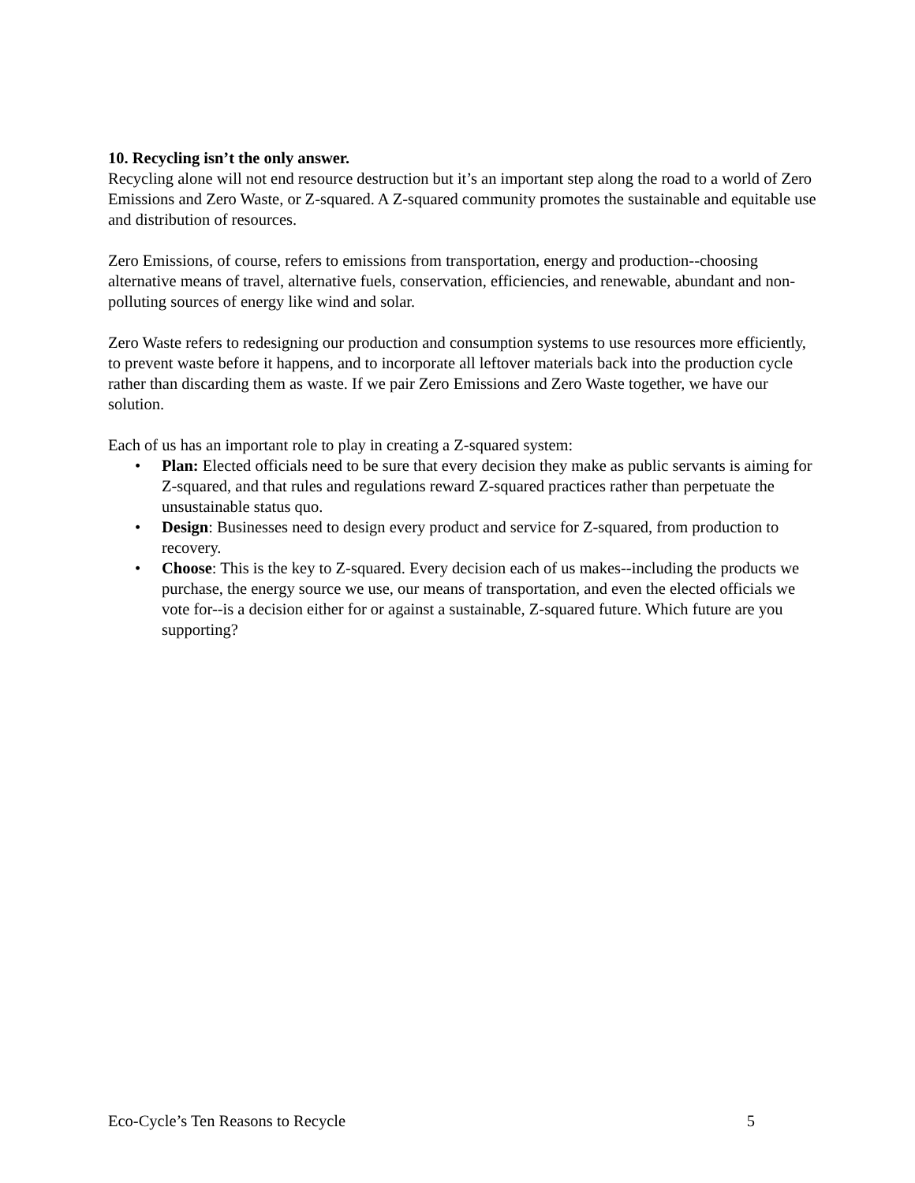10. Recycling isn’t the only answer.
Recycling alone will not end resource destruction but it’s an important step along the road to a world of Zero Emissions and Zero Waste, or Z-squared. A Z-squared community promotes the sustainable and equitable use and distribution of resources.
Zero Emissions, of course, refers to emissions from transportation, energy and production--choosing alternative means of travel, alternative fuels, conservation, efficiencies, and renewable, abundant and non-polluting sources of energy like wind and solar.
Zero Waste refers to redesigning our production and consumption systems to use resources more efficiently, to prevent waste before it happens, and to incorporate all leftover materials back into the production cycle rather than discarding them as waste. If we pair Zero Emissions and Zero Waste together, we have our solution.
Each of us has an important role to play in creating a Z-squared system:
• Plan: Elected officials need to be sure that every decision they make as public servants is aiming for Z-squared, and that rules and regulations reward Z-squared practices rather than perpetuate the unsustainable status quo.
• Design: Businesses need to design every product and service for Z-squared, from production to recovery.
• Choose: This is the key to Z-squared. Every decision each of us makes--including the products we purchase, the energy source we use, our means of transportation, and even the elected officials we vote for--is a decision either for or against a sustainable, Z-squared future. Which future are you supporting?
Eco-Cycle’s Ten Reasons to Recycle 5